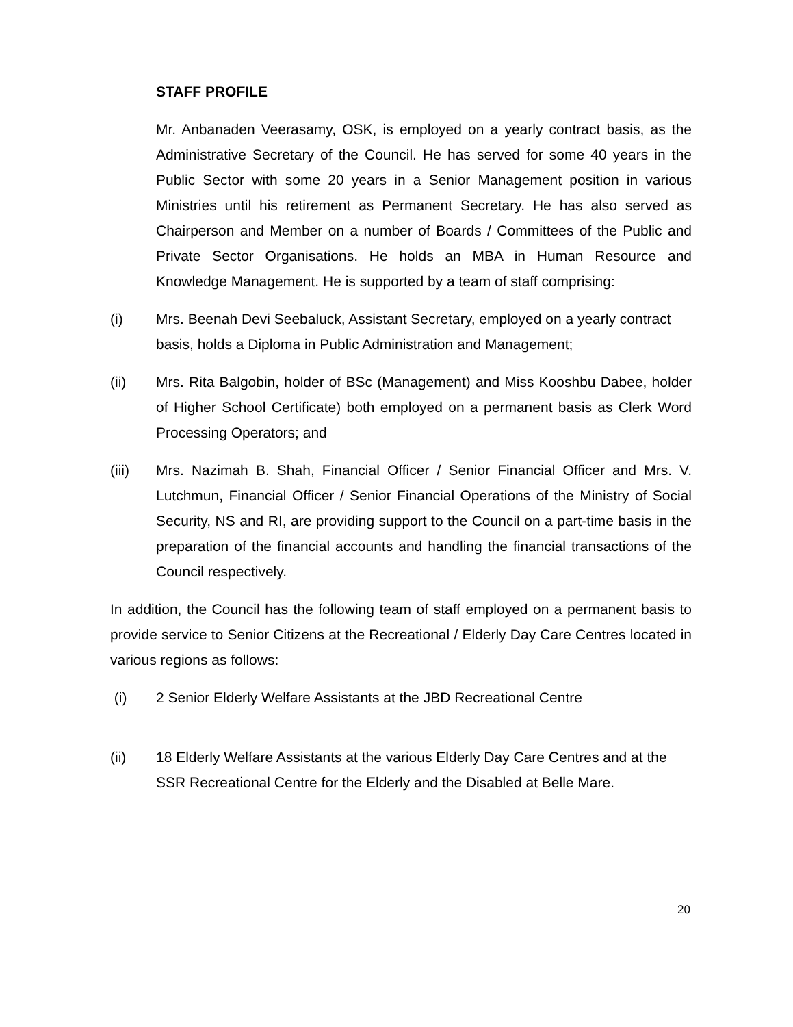STAFF PROFILE
Mr. Anbanaden Veerasamy, OSK, is employed on a yearly contract basis, as the Administrative Secretary of the Council. He has served for some 40 years in the Public Sector with some 20 years in a Senior Management position in various Ministries until his retirement as Permanent Secretary. He has also served as Chairperson and Member on a number of Boards / Committees of the Public and Private Sector Organisations. He holds an MBA in Human Resource and Knowledge Management. He is supported by a team of staff comprising:
(i) Mrs. Beenah Devi Seebaluck, Assistant Secretary, employed on a yearly contract basis, holds a Diploma in Public Administration and Management;
(ii) Mrs. Rita Balgobin, holder of BSc (Management) and Miss Kooshbu Dabee, holder of Higher School Certificate) both employed on a permanent basis as Clerk Word Processing Operators; and
(iii) Mrs. Nazimah B. Shah, Financial Officer / Senior Financial Officer and Mrs. V. Lutchmun, Financial Officer / Senior Financial Operations of the Ministry of Social Security, NS and RI, are providing support to the Council on a part-time basis in the preparation of the financial accounts and handling the financial transactions of the Council respectively.
In addition, the Council has the following team of staff employed on a permanent basis to provide service to Senior Citizens at the Recreational / Elderly Day Care Centres located in various regions as follows:
(i) 2 Senior Elderly Welfare Assistants at the JBD Recreational Centre
(ii) 18 Elderly Welfare Assistants at the various Elderly Day Care Centres and at the SSR Recreational Centre for the Elderly and the Disabled at Belle Mare.
20